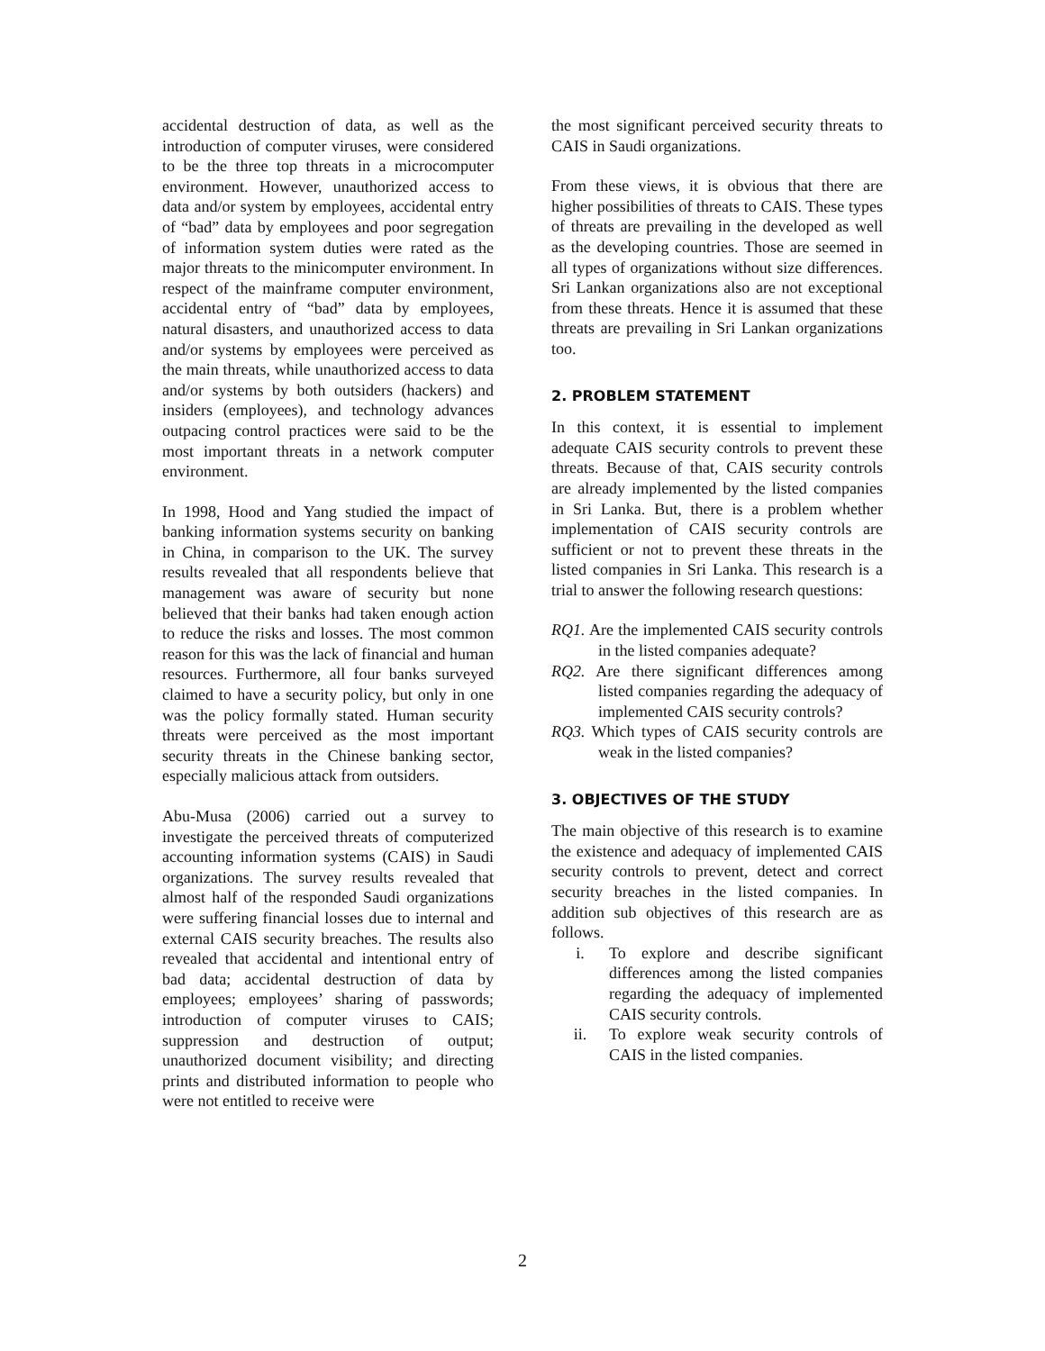accidental destruction of data, as well as the introduction of computer viruses, were considered to be the three top threats in a microcomputer environment. However, unauthorized access to data and/or system by employees, accidental entry of “bad” data by employees and poor segregation of information system duties were rated as the major threats to the minicomputer environment. In respect of the mainframe computer environment, accidental entry of “bad” data by employees, natural disasters, and unauthorized access to data and/or systems by employees were perceived as the main threats, while unauthorized access to data and/or systems by both outsiders (hackers) and insiders (employees), and technology advances outpacing control practices were said to be the most important threats in a network computer environment.
In 1998, Hood and Yang studied the impact of banking information systems security on banking in China, in comparison to the UK. The survey results revealed that all respondents believe that management was aware of security but none believed that their banks had taken enough action to reduce the risks and losses. The most common reason for this was the lack of financial and human resources. Furthermore, all four banks surveyed claimed to have a security policy, but only in one was the policy formally stated. Human security threats were perceived as the most important security threats in the Chinese banking sector, especially malicious attack from outsiders.
Abu-Musa (2006) carried out a survey to investigate the perceived threats of computerized accounting information systems (CAIS) in Saudi organizations. The survey results revealed that almost half of the responded Saudi organizations were suffering financial losses due to internal and external CAIS security breaches. The results also revealed that accidental and intentional entry of bad data; accidental destruction of data by employees; employees’ sharing of passwords; introduction of computer viruses to CAIS; suppression and destruction of output; unauthorized document visibility; and directing prints and distributed information to people who were not entitled to receive were
the most significant perceived security threats to CAIS in Saudi organizations.
From these views, it is obvious that there are higher possibilities of threats to CAIS. These types of threats are prevailing in the developed as well as the developing countries. Those are seemed in all types of organizations without size differences. Sri Lankan organizations also are not exceptional from these threats. Hence it is assumed that these threats are prevailing in Sri Lankan organizations too.
2. PROBLEM STATEMENT
In this context, it is essential to implement adequate CAIS security controls to prevent these threats. Because of that, CAIS security controls are already implemented by the listed companies in Sri Lanka. But, there is a problem whether implementation of CAIS security controls are sufficient or not to prevent these threats in the listed companies in Sri Lanka. This research is a trial to answer the following research questions:
RQ1. Are the implemented CAIS security controls in the listed companies adequate?
RQ2. Are there significant differences among listed companies regarding the adequacy of implemented CAIS security controls?
RQ3. Which types of CAIS security controls are weak in the listed companies?
3. OBJECTIVES OF THE STUDY
The main objective of this research is to examine the existence and adequacy of implemented CAIS security controls to prevent, detect and correct security breaches in the listed companies. In addition sub objectives of this research are as follows.
i. To explore and describe significant differences among the listed companies regarding the adequacy of implemented CAIS security controls.
ii. To explore weak security controls of CAIS in the listed companies.
2